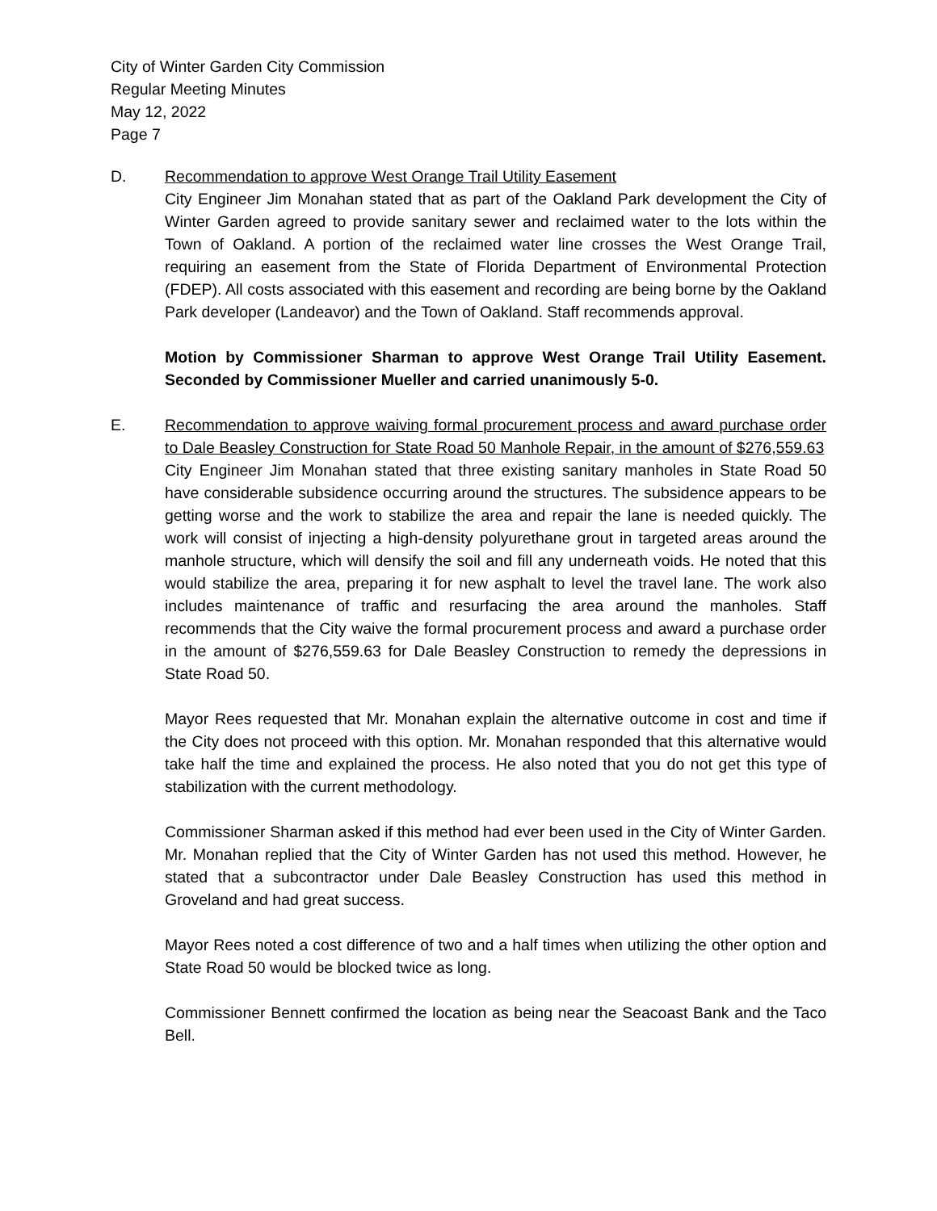City of Winter Garden City Commission
Regular Meeting Minutes
May 12, 2022
Page 7
D. Recommendation to approve West Orange Trail Utility Easement
City Engineer Jim Monahan stated that as part of the Oakland Park development the City of Winter Garden agreed to provide sanitary sewer and reclaimed water to the lots within the Town of Oakland. A portion of the reclaimed water line crosses the West Orange Trail, requiring an easement from the State of Florida Department of Environmental Protection (FDEP). All costs associated with this easement and recording are being borne by the Oakland Park developer (Landeavor) and the Town of Oakland. Staff recommends approval.
Motion by Commissioner Sharman to approve West Orange Trail Utility Easement. Seconded by Commissioner Mueller and carried unanimously 5-0.
E. Recommendation to approve waiving formal procurement process and award purchase order to Dale Beasley Construction for State Road 50 Manhole Repair, in the amount of $276,559.63
City Engineer Jim Monahan stated that three existing sanitary manholes in State Road 50 have considerable subsidence occurring around the structures. The subsidence appears to be getting worse and the work to stabilize the area and repair the lane is needed quickly. The work will consist of injecting a high-density polyurethane grout in targeted areas around the manhole structure, which will densify the soil and fill any underneath voids. He noted that this would stabilize the area, preparing it for new asphalt to level the travel lane. The work also includes maintenance of traffic and resurfacing the area around the manholes. Staff recommends that the City waive the formal procurement process and award a purchase order in the amount of $276,559.63 for Dale Beasley Construction to remedy the depressions in State Road 50.
Mayor Rees requested that Mr. Monahan explain the alternative outcome in cost and time if the City does not proceed with this option. Mr. Monahan responded that this alternative would take half the time and explained the process. He also noted that you do not get this type of stabilization with the current methodology.
Commissioner Sharman asked if this method had ever been used in the City of Winter Garden. Mr. Monahan replied that the City of Winter Garden has not used this method. However, he stated that a subcontractor under Dale Beasley Construction has used this method in Groveland and had great success.
Mayor Rees noted a cost difference of two and a half times when utilizing the other option and State Road 50 would be blocked twice as long.
Commissioner Bennett confirmed the location as being near the Seacoast Bank and the Taco Bell.